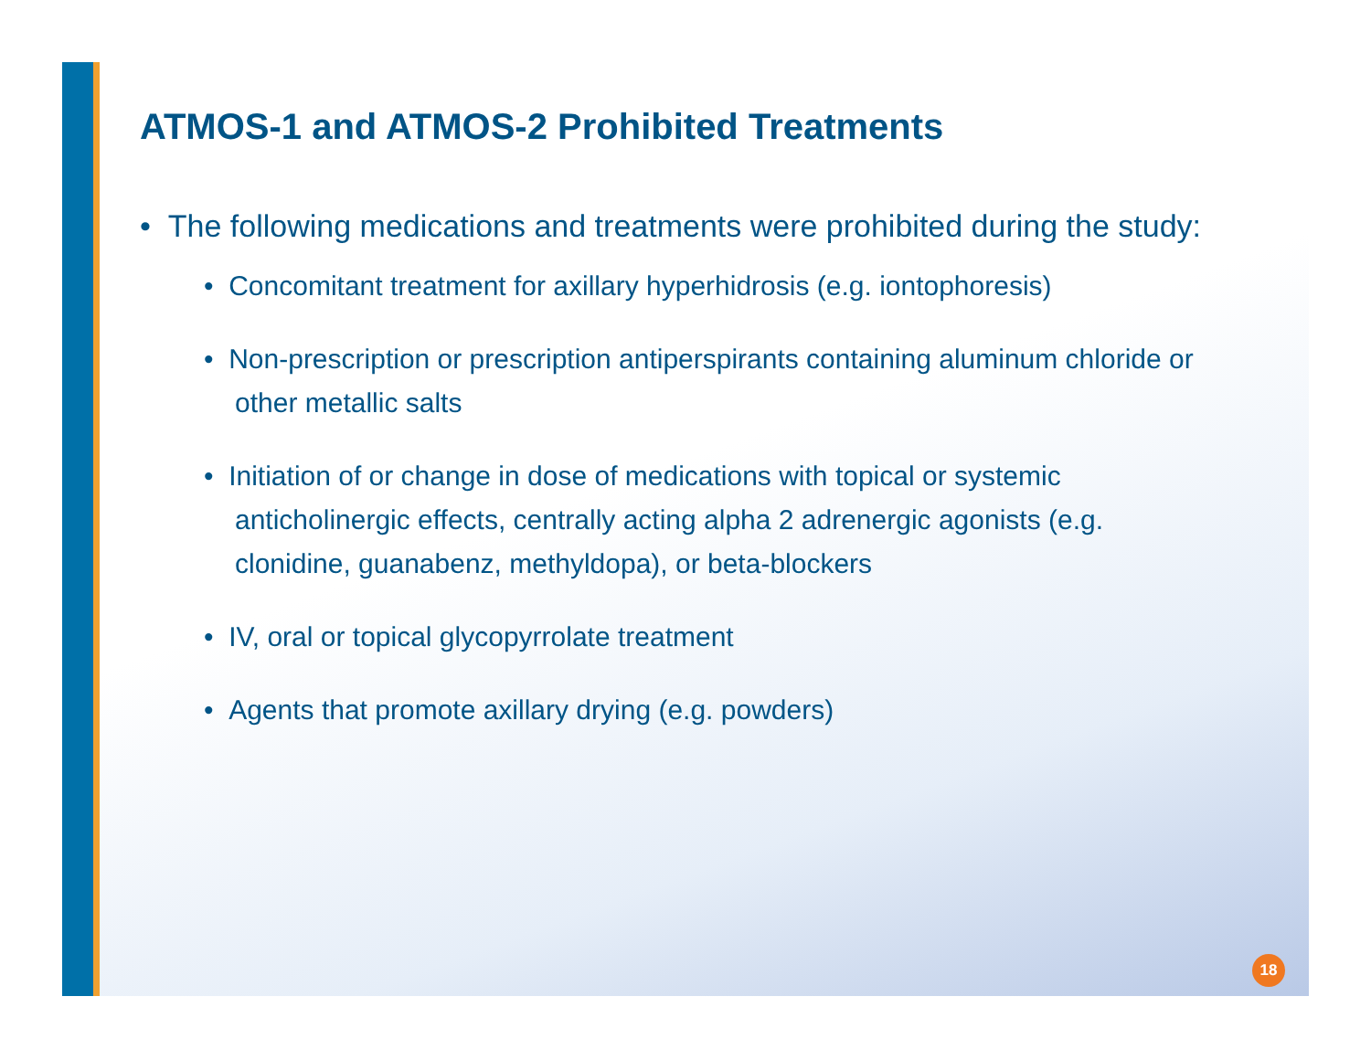ATMOS-1 and ATMOS-2 Prohibited Treatments
• The following medications and treatments were prohibited during the study:
• Concomitant treatment for axillary hyperhidrosis (e.g. iontophoresis)
• Non-prescription or prescription antiperspirants containing aluminum chloride or other metallic salts
• Initiation of or change in dose of medications with topical or systemic anticholinergic effects, centrally acting alpha 2 adrenergic agonists (e.g. clonidine, guanabenz, methyldopa), or beta-blockers
• IV, oral or topical glycopyrrolate treatment
• Agents that promote axillary drying (e.g. powders)
18